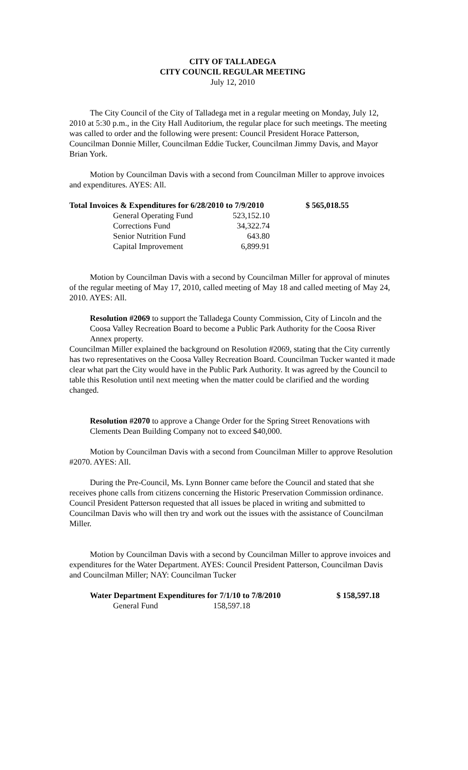CITY OF TALLADEGA
CITY COUNCIL REGULAR MEETING
July 12, 2010
The City Council of the City of Talladega met in a regular meeting on Monday, July 12, 2010 at 5:30 p.m., in the City Hall Auditorium, the regular place for such meetings. The meeting was called to order and the following were present: Council President Horace Patterson, Councilman Donnie Miller, Councilman Eddie Tucker, Councilman Jimmy Davis, and Mayor Brian York.
Motion by Councilman Davis with a second from Councilman Miller to approve invoices and expenditures. AYES: All.
| Total Invoices & Expenditures for 6/28/2010 to 7/9/2010 | | $ 565,018.55 |
| General Operating Fund | 523,152.10 | |
| Corrections Fund | 34,322.74 | |
| Senior Nutrition Fund | 643.80 | |
| Capital Improvement | 6,899.91 | |
Motion by Councilman Davis with a second by Councilman Miller for approval of minutes of the regular meeting of May 17, 2010, called meeting of May 18 and called meeting of May 24, 2010. AYES: All.
Resolution #2069 to support the Talladega County Commission, City of Lincoln and the Coosa Valley Recreation Board to become a Public Park Authority for the Coosa River Annex property.
Councilman Miller explained the background on Resolution #2069, stating that the City currently has two representatives on the Coosa Valley Recreation Board. Councilman Tucker wanted it made clear what part the City would have in the Public Park Authority. It was agreed by the Council to table this Resolution until next meeting when the matter could be clarified and the wording changed.
Resolution #2070 to approve a Change Order for the Spring Street Renovations with Clements Dean Building Company not to exceed $40,000.
Motion by Councilman Davis with a second from Councilman Miller to approve Resolution #2070. AYES: All.
During the Pre-Council, Ms. Lynn Bonner came before the Council and stated that she receives phone calls from citizens concerning the Historic Preservation Commission ordinance. Council President Patterson requested that all issues be placed in writing and submitted to Councilman Davis who will then try and work out the issues with the assistance of Councilman Miller.
Motion by Councilman Davis with a second by Councilman Miller to approve invoices and expenditures for the Water Department. AYES: Council President Patterson, Councilman Davis and Councilman Miller; NAY: Councilman Tucker
| Water Department Expenditures for 7/1/10 to 7/8/2010 | | $ 158,597.18 |
| General Fund | 158,597.18 | |